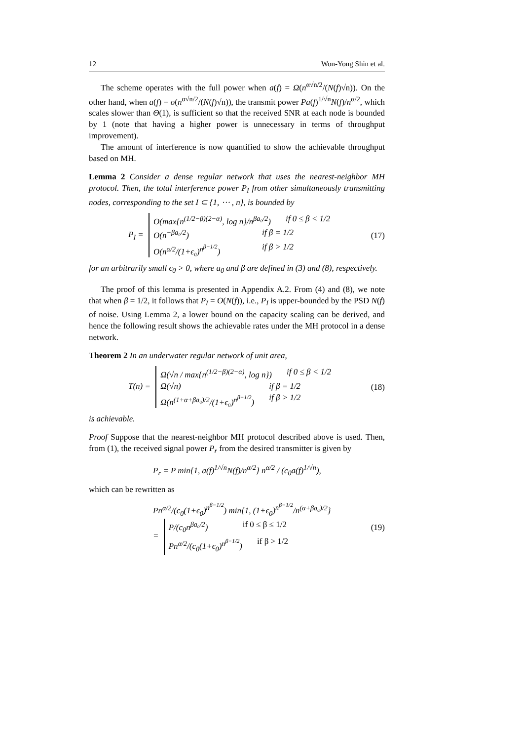12 Won-Yong Shin et al.
The scheme operates with the full power when a(f) = Ω(n<sup>α√n/2</sup>/(N(f)√n)). On the other hand, when a(f) = o(n<sup>α√n/2</sup>/(N(f)√n)), the transmit power Pa(f)<sup>1/√n</sup>N(f)/n<sup>α/2</sup>, which scales slower than Θ(1), is sufficient so that the received SNR at each node is bounded by 1 (note that having a higher power is unnecessary in terms of throughput improvement).
The amount of interference is now quantified to show the achievable throughput based on MH.
Lemma 2 Consider a dense regular network that uses the nearest-neighbor MH protocol. Then, the total interference power P<sub>I</sub> from other simultaneously transmitting nodes, corresponding to the set I ⊂ {1, ⋯ , n}, is bounded by
P<sub>I</sub> =
O(max{n<sup>(1/2−β)(2−α)</sup>, log n}/n<sup>βa₀/2</sup>) if 0 ≤ β < 1/2
O(n<sup>−βa₀/2</sup>) if β = 1/2
O(n<sup>α/2</sup>/(1+ϵ₀)<sup>n<sup>β−1/2</sup></sup>) if β > 1/2
(17)
for an arbitrarily small ϵ<sub>0</sub> > 0, where a<sub>0</sub> and β are defined in (3) and (8), respectively.
The proof of this lemma is presented in Appendix A.2. From (4) and (8), we note that when β = 1/2, it follows that P<sub>I</sub> = O(N(f)), i.e., P<sub>I</sub> is upper-bounded by the PSD N(f) of noise. Using Lemma 2, a lower bound on the capacity scaling can be derived, and hence the following result shows the achievable rates under the MH protocol in a dense network.
Theorem 2 In an underwater regular network of unit area,
T(n) =
Ω(√n / max{n<sup>(1/2−β)(2−α)</sup>, log n}) if 0 ≤ β < 1/2
Ω(√n) if β = 1/2
Ω(n<sup>(1+α+βa₀)/2</sup>/(1+ϵ₀)<sup>n<sup>β−1/2</sup></sup>) if β > 1/2
(18)
is achievable.
Proof Suppose that the nearest-neighbor MH protocol described above is used. Then, from (1), the received signal power P<sub>r</sub> from the desired transmitter is given by
P<sub>r</sub> = P min{1, a(f)<sup>1/√n</sup>N(f)/n<sup>α/2</sup>} n<sup>α/2</sup> / (c<sub>0</sub>a(f)<sup>1/√n</sup>),
which can be rewritten as
Pn<sup>α/2</sup>/(c<sub>0</sub>(1+ϵ<sub>0</sub>)<sup>n<sup>β−1/2</sup></sup>) min{1, (1+ϵ<sub>0</sub>)<sup>n<sup>β−1/2</sup></sup>/n<sup>(α+βa₀)/2</sup>}
=
P/(c<sub>0</sub>n<sup>βa₀/2</sup>) if 0 ≤ β ≤ 1/2
Pn<sup>α/2</sup>/(c<sub>0</sub>(1+ϵ<sub>0</sub>)<sup>n<sup>β−1/2</sup></sup>) if β > 1/2
(19)